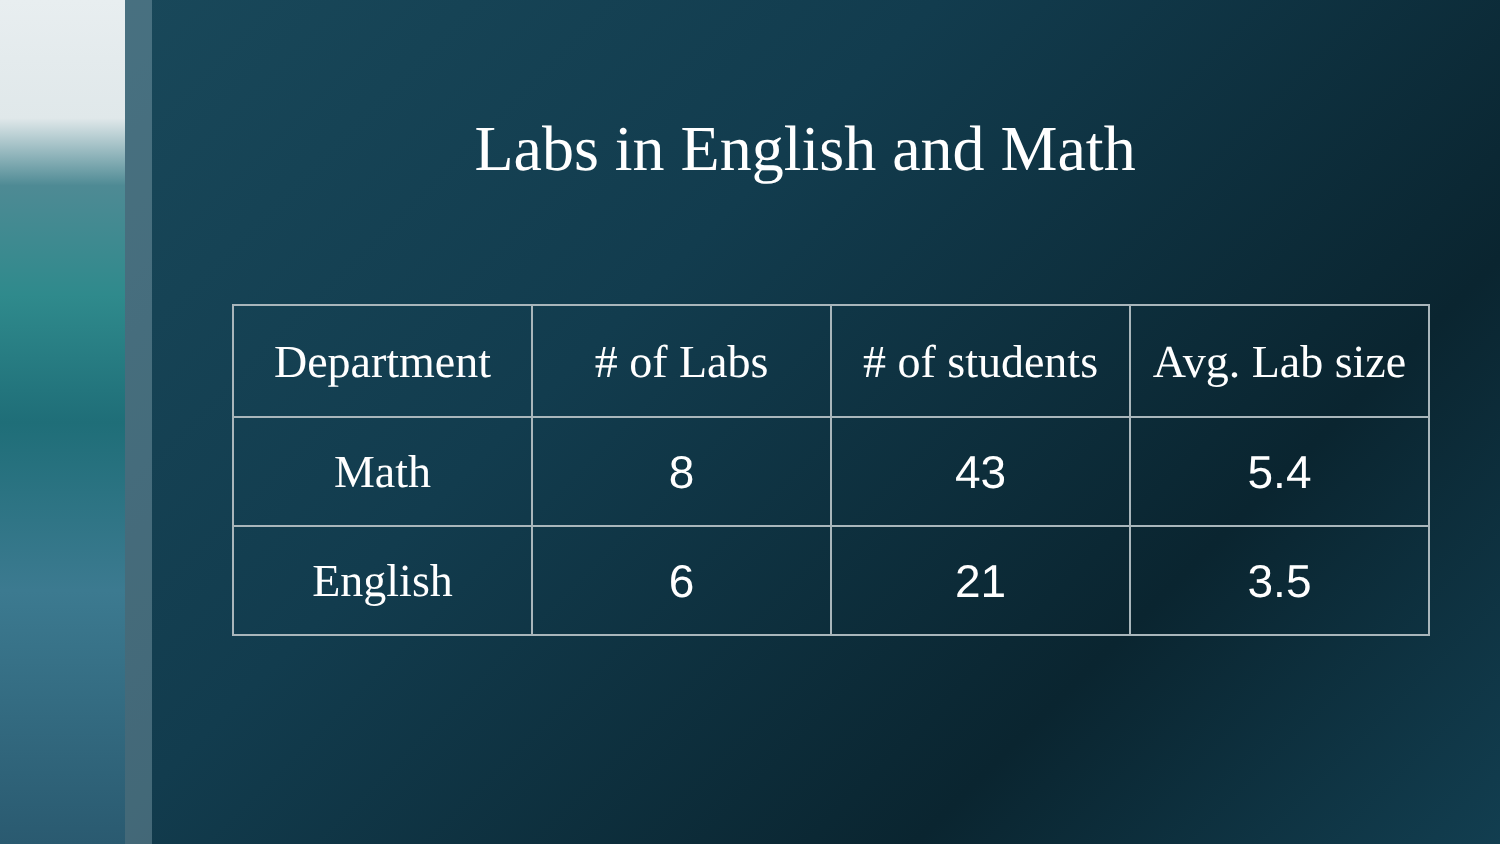Labs in English and Math
| Department | # of Labs | # of students | Avg. Lab size |
| --- | --- | --- | --- |
| Math | 8 | 43 | 5.4 |
| English | 6 | 21 | 3.5 |